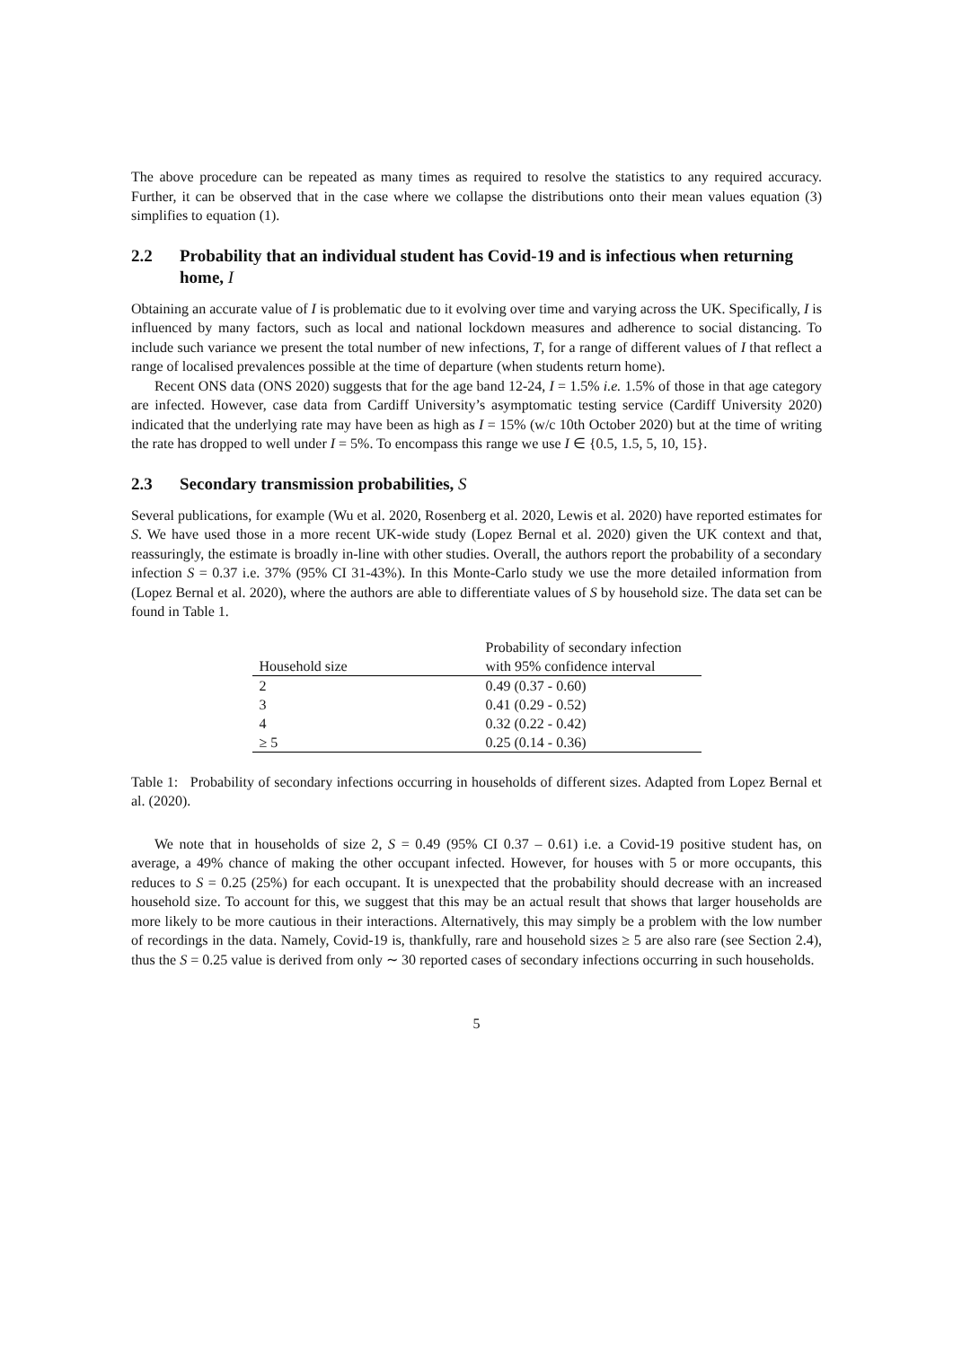The above procedure can be repeated as many times as required to resolve the statistics to any required accuracy. Further, it can be observed that in the case where we collapse the distributions onto their mean values equation (3) simplifies to equation (1).
2.2 Probability that an individual student has Covid-19 and is infectious when returning home, I
Obtaining an accurate value of I is problematic due to it evolving over time and varying across the UK. Specifically, I is influenced by many factors, such as local and national lockdown measures and adherence to social distancing. To include such variance we present the total number of new infections, T, for a range of different values of I that reflect a range of localised prevalences possible at the time of departure (when students return home).
Recent ONS data (ONS 2020) suggests that for the age band 12-24, I = 1.5% i.e. 1.5% of those in that age category are infected. However, case data from Cardiff University’s asymptomatic testing service (Cardiff University 2020) indicated that the underlying rate may have been as high as I = 15% (w/c 10th October 2020) but at the time of writing the rate has dropped to well under I = 5%. To encompass this range we use I ∈ {0.5, 1.5, 5, 10, 15}.
2.3 Secondary transmission probabilities, S
Several publications, for example (Wu et al. 2020, Rosenberg et al. 2020, Lewis et al. 2020) have reported estimates for S. We have used those in a more recent UK-wide study (Lopez Bernal et al. 2020) given the UK context and that, reassuringly, the estimate is broadly in-line with other studies. Overall, the authors report the probability of a secondary infection S = 0.37 i.e. 37% (95% CI 31-43%). In this Monte-Carlo study we use the more detailed information from (Lopez Bernal et al. 2020), where the authors are able to differentiate values of S by household size. The data set can be found in Table 1.
| Household size | Probability of secondary infection with 95% confidence interval |
| --- | --- |
| 2 | 0.49 (0.37 - 0.60) |
| 3 | 0.41 (0.29 - 0.52) |
| 4 | 0.32 (0.22 - 0.42) |
| ≥ 5 | 0.25 (0.14 - 0.36) |
Table 1: Probability of secondary infections occurring in households of different sizes. Adapted from Lopez Bernal et al. (2020).
We note that in households of size 2, S = 0.49 (95% CI 0.37 – 0.61) i.e. a Covid-19 positive student has, on average, a 49% chance of making the other occupant infected. However, for houses with 5 or more occupants, this reduces to S = 0.25 (25%) for each occupant. It is unexpected that the probability should decrease with an increased household size. To account for this, we suggest that this may be an actual result that shows that larger households are more likely to be more cautious in their interactions. Alternatively, this may simply be a problem with the low number of recordings in the data. Namely, Covid-19 is, thankfully, rare and household sizes ≥ 5 are also rare (see Section 2.4), thus the S = 0.25 value is derived from only ∼ 30 reported cases of secondary infections occurring in such households.
5